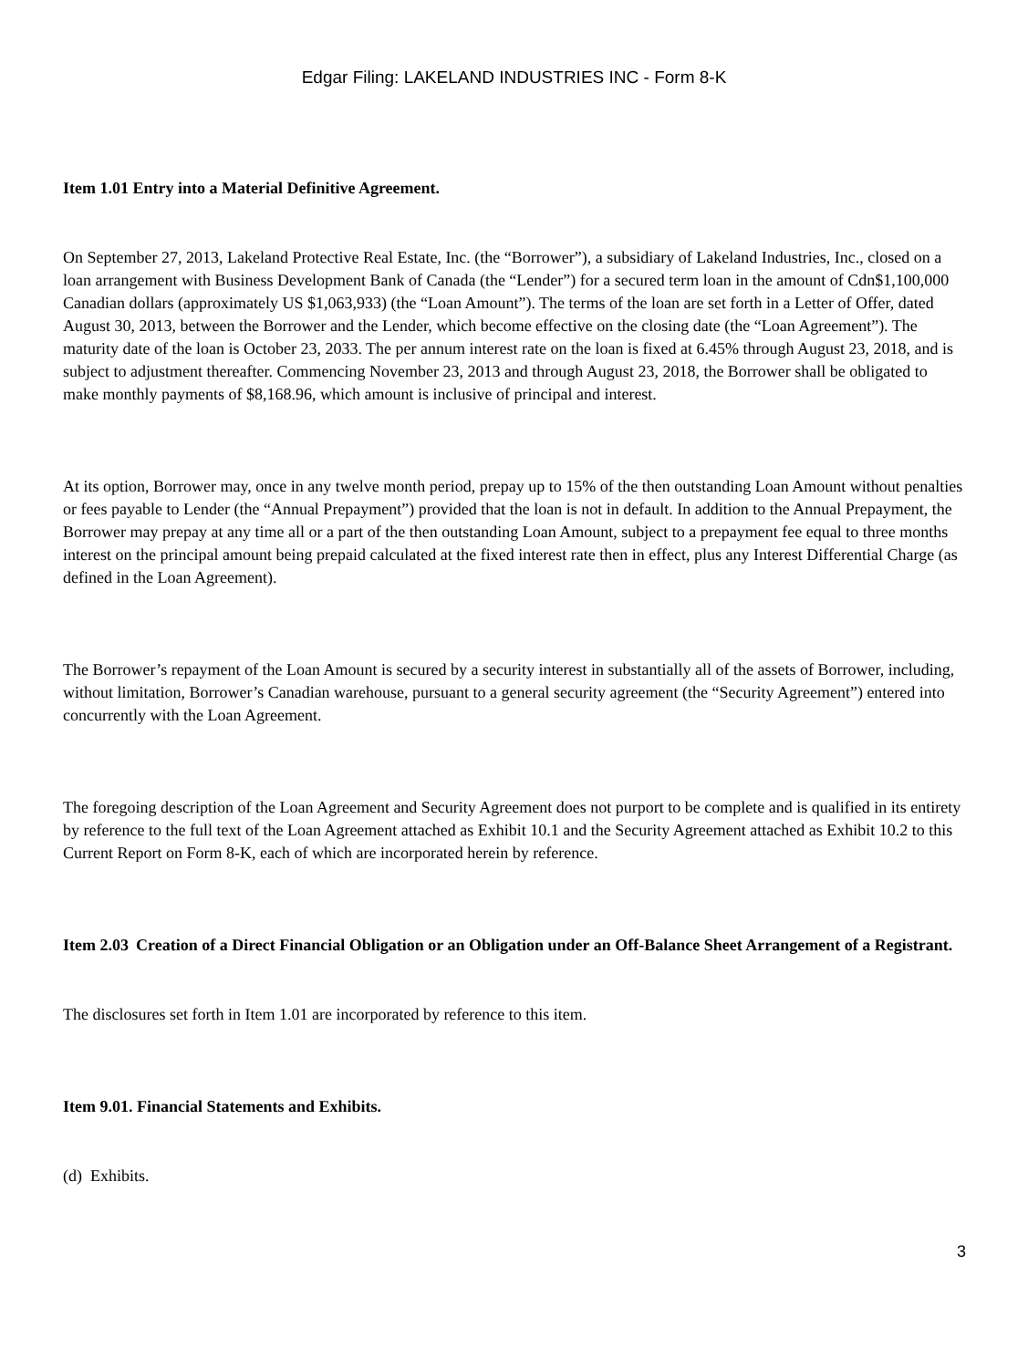Edgar Filing: LAKELAND INDUSTRIES INC - Form 8-K
Item 1.01 Entry into a Material Definitive Agreement.
On September 27, 2013, Lakeland Protective Real Estate, Inc. (the “Borrower”), a subsidiary of Lakeland Industries, Inc., closed on a loan arrangement with Business Development Bank of Canada (the “Lender”) for a secured term loan in the amount of Cdn$1,100,000 Canadian dollars (approximately US $1,063,933) (the “Loan Amount”). The terms of the loan are set forth in a Letter of Offer, dated August 30, 2013, between the Borrower and the Lender, which become effective on the closing date (the “Loan Agreement”). The maturity date of the loan is October 23, 2033. The per annum interest rate on the loan is fixed at 6.45% through August 23, 2018, and is subject to adjustment thereafter. Commencing November 23, 2013 and through August 23, 2018, the Borrower shall be obligated to make monthly payments of $8,168.96, which amount is inclusive of principal and interest.
At its option, Borrower may, once in any twelve month period, prepay up to 15% of the then outstanding Loan Amount without penalties or fees payable to Lender (the “Annual Prepayment”) provided that the loan is not in default. In addition to the Annual Prepayment, the Borrower may prepay at any time all or a part of the then outstanding Loan Amount, subject to a prepayment fee equal to three months interest on the principal amount being prepaid calculated at the fixed interest rate then in effect, plus any Interest Differential Charge (as defined in the Loan Agreement).
The Borrower’s repayment of the Loan Amount is secured by a security interest in substantially all of the assets of Borrower, including, without limitation, Borrower’s Canadian warehouse, pursuant to a general security agreement (the “Security Agreement”) entered into concurrently with the Loan Agreement.
The foregoing description of the Loan Agreement and Security Agreement does not purport to be complete and is qualified in its entirety by reference to the full text of the Loan Agreement attached as Exhibit 10.1 and the Security Agreement attached as Exhibit 10.2 to this Current Report on Form 8-K, each of which are incorporated herein by reference.
Item 2.03
Creation of a Direct Financial Obligation or an Obligation under an Off-Balance Sheet Arrangement of a Registrant.
The disclosures set forth in Item 1.01 are incorporated by reference to this item.
Item 9.01. Financial Statements and Exhibits.
(d) Exhibits.
3